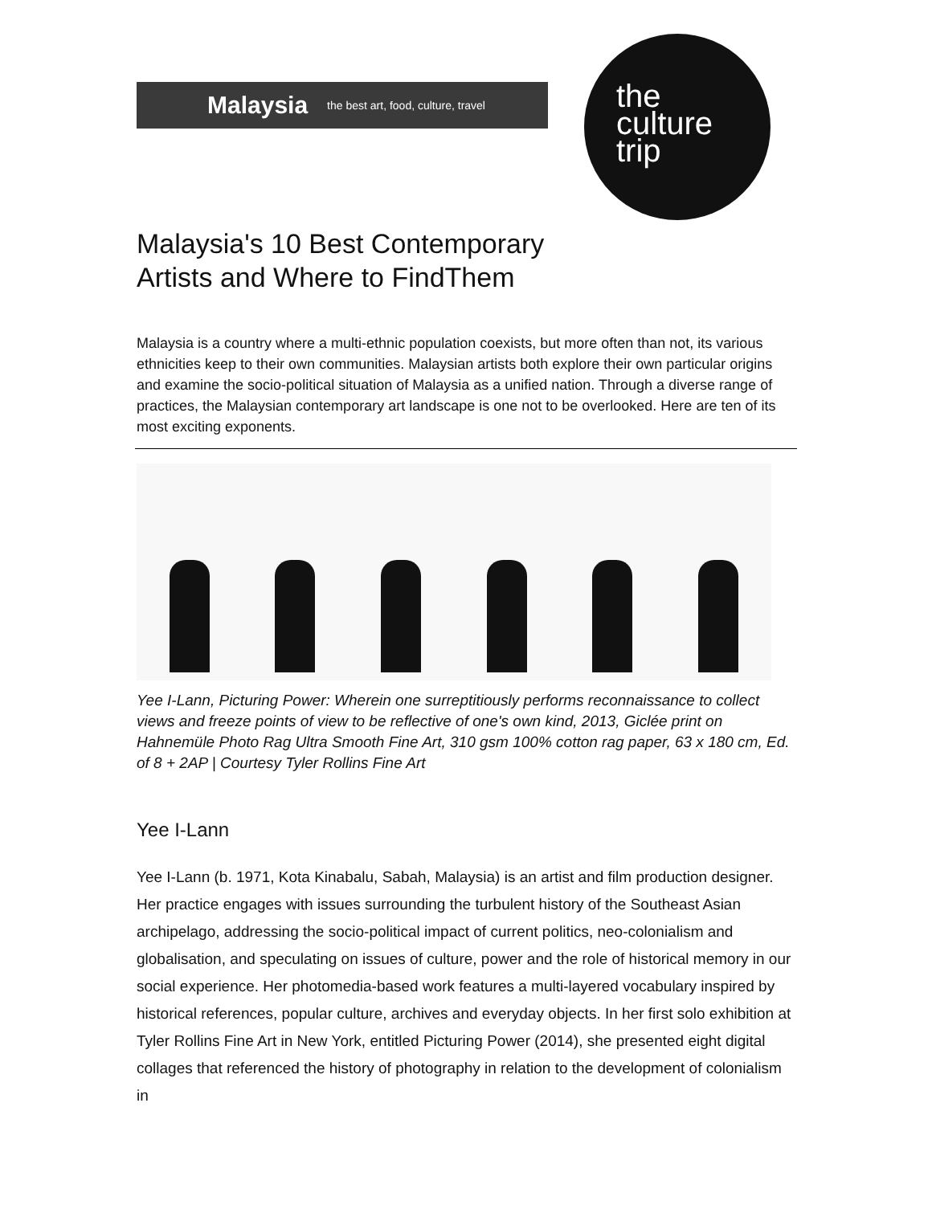Malaysia the best art, food, culture, travel
the
culture
trip
Malaysia's 10 Best Contemporary
Artists and Where to FindThem
Malaysia is a country where a multi-ethnic population coexists, but more often than not, its various ethnicities keep to their own communities. Malaysian artists both explore their own particular origins and examine the socio-political situation of Malaysia as a unified nation. Through a diverse range of practices, the Malaysian contemporary art landscape is one not to be overlooked. Here are ten of its most exciting exponents.
Yee I-Lann, Picturing Power: Wherein one surreptitiously performs reconnaissance to collect views and freeze points of view to be reflective of one's own kind, 2013, Giclée print on Hahnemüle Photo Rag Ultra Smooth Fine Art, 310 gsm 100% cotton rag paper, 63 x 180 cm, Ed. of 8 + 2AP | Courtesy Tyler Rollins Fine Art
Yee I-Lann
Yee I-Lann (b. 1971, Kota Kinabalu, Sabah, Malaysia) is an artist and film production designer. Her practice engages with issues surrounding the turbulent history of the Southeast Asian archipelago, addressing the socio-political impact of current politics, neo-colonialism and globalisation, and speculating on issues of culture, power and the role of historical memory in our social experience. Her photomedia-based work features a multi-layered vocabulary inspired by historical references, popular culture, archives and everyday objects. In her first solo exhibition at Tyler Rollins Fine Art in New York, entitled Picturing Power (2014), she presented eight digital collages that referenced the history of photography in relation to the development of colonialism in